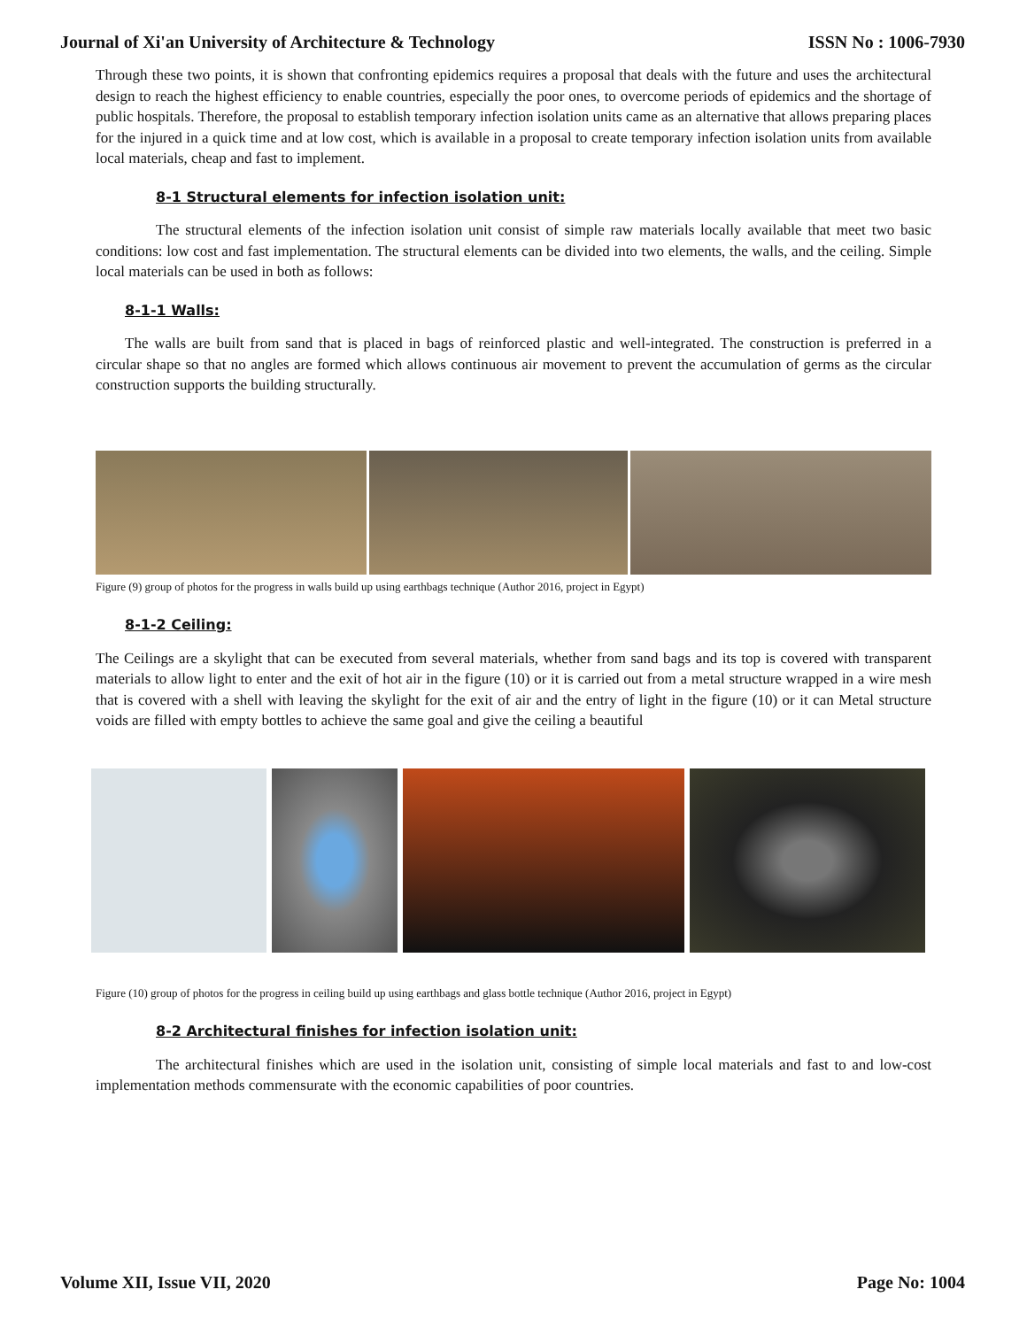Journal of Xi'an University of Architecture & Technology ISSN No : 1006-7930
Through these two points, it is shown that confronting epidemics requires a proposal that deals with the future and uses the architectural design to reach the highest efficiency to enable countries, especially the poor ones, to overcome periods of epidemics and the shortage of public hospitals. Therefore, the proposal to establish temporary infection isolation units came as an alternative that allows preparing places for the injured in a quick time and at low cost, which is available in a proposal to create temporary infection isolation units from available local materials, cheap and fast to implement.
8-1 Structural elements for infection isolation unit:
The structural elements of the infection isolation unit consist of simple raw materials locally available that meet two basic conditions: low cost and fast implementation. The structural elements can be divided into two elements, the walls, and the ceiling. Simple local materials can be used in both as follows:
8-1-1 Walls:
The walls are built from sand that is placed in bags of reinforced plastic and well-integrated. The construction is preferred in a circular shape so that no angles are formed which allows continuous air movement to prevent the accumulation of germs as the circular construction supports the building structurally.
Figure (9) group of photos for the progress in walls build up using earthbags technique (Author 2016, project in Egypt)
8-1-2 Ceiling:
The Ceilings are a skylight that can be executed from several materials, whether from sand bags and its top is covered with transparent materials to allow light to enter and the exit of hot air in the figure (10) or it is carried out from a metal structure wrapped in a wire mesh that is covered with a shell with leaving the skylight for the exit of air and the entry of light in the figure (10) or it can Metal structure voids are filled with empty bottles to achieve the same goal and give the ceiling a beautiful
Figure (10) group of photos for the progress in ceiling build up using earthbags and glass bottle technique (Author 2016, project in Egypt)
8-2 Architectural finishes for infection isolation unit:
The architectural finishes which are used in the isolation unit, consisting of simple local materials and fast to and low-cost implementation methods commensurate with the economic capabilities of poor countries.
Volume XII, Issue VII, 2020 Page No: 1004